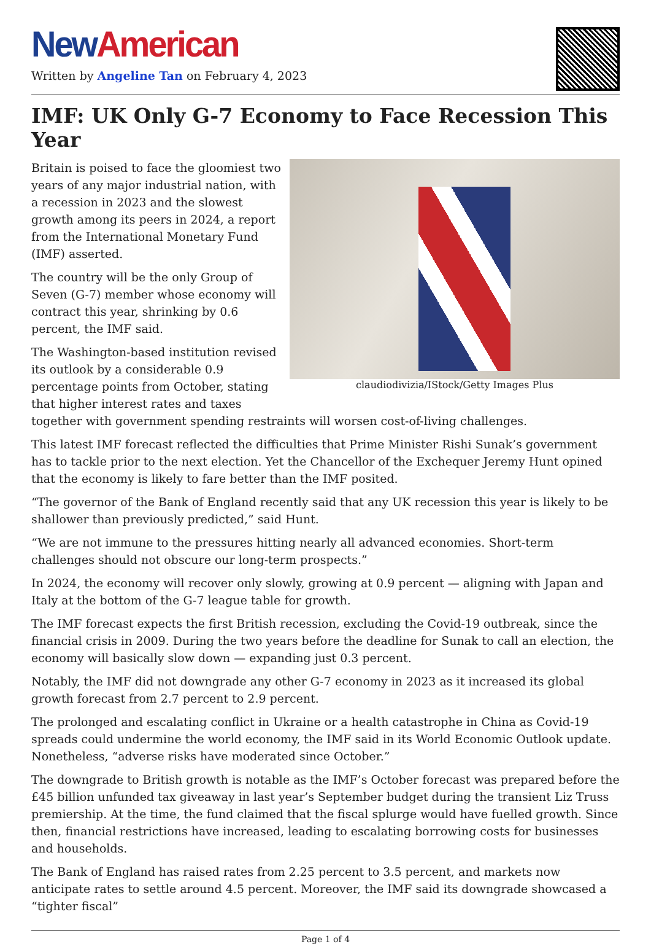New American
Written by Angeline Tan on February 4, 2023
IMF: UK Only G-7 Economy to Face Recession This Year
claudiodivizia/IStock/Getty Images Plus
Britain is poised to face the gloomiest two years of any major industrial nation, with a recession in 2023 and the slowest growth among its peers in 2024, a report from the International Monetary Fund (IMF) asserted.
The country will be the only Group of Seven (G-7) member whose economy will contract this year, shrinking by 0.6 percent, the IMF said.
The Washington-based institution revised its outlook by a considerable 0.9 percentage points from October, stating that higher interest rates and taxes together with government spending restraints will worsen cost-of-living challenges.
This latest IMF forecast reflected the difficulties that Prime Minister Rishi Sunak’s government has to tackle prior to the next election. Yet the Chancellor of the Exchequer Jeremy Hunt opined that the economy is likely to fare better than the IMF posited.
“The governor of the Bank of England recently said that any UK recession this year is likely to be shallower than previously predicted,” said Hunt.
“We are not immune to the pressures hitting nearly all advanced economies. Short-term challenges should not obscure our long-term prospects.”
In 2024, the economy will recover only slowly, growing at 0.9 percent — aligning with Japan and Italy at the bottom of the G-7 league table for growth.
The IMF forecast expects the first British recession, excluding the Covid-19 outbreak, since the financial crisis in 2009. During the two years before the deadline for Sunak to call an election, the economy will basically slow down — expanding just 0.3 percent.
Notably, the IMF did not downgrade any other G-7 economy in 2023 as it increased its global growth forecast from 2.7 percent to 2.9 percent.
The prolonged and escalating conflict in Ukraine or a health catastrophe in China as Covid-19 spreads could undermine the world economy, the IMF said in its World Economic Outlook update. Nonetheless, “adverse risks have moderated since October.”
The downgrade to British growth is notable as the IMF’s October forecast was prepared before the £45 billion unfunded tax giveaway in last year’s September budget during the transient Liz Truss premiership. At the time, the fund claimed that the fiscal splurge would have fuelled growth. Since then, financial restrictions have increased, leading to escalating borrowing costs for businesses and households.
The Bank of England has raised rates from 2.25 percent to 3.5 percent, and markets now anticipate rates to settle around 4.5 percent. Moreover, the IMF said its downgrade showcased a “tighter fiscal”
Page 1 of 4